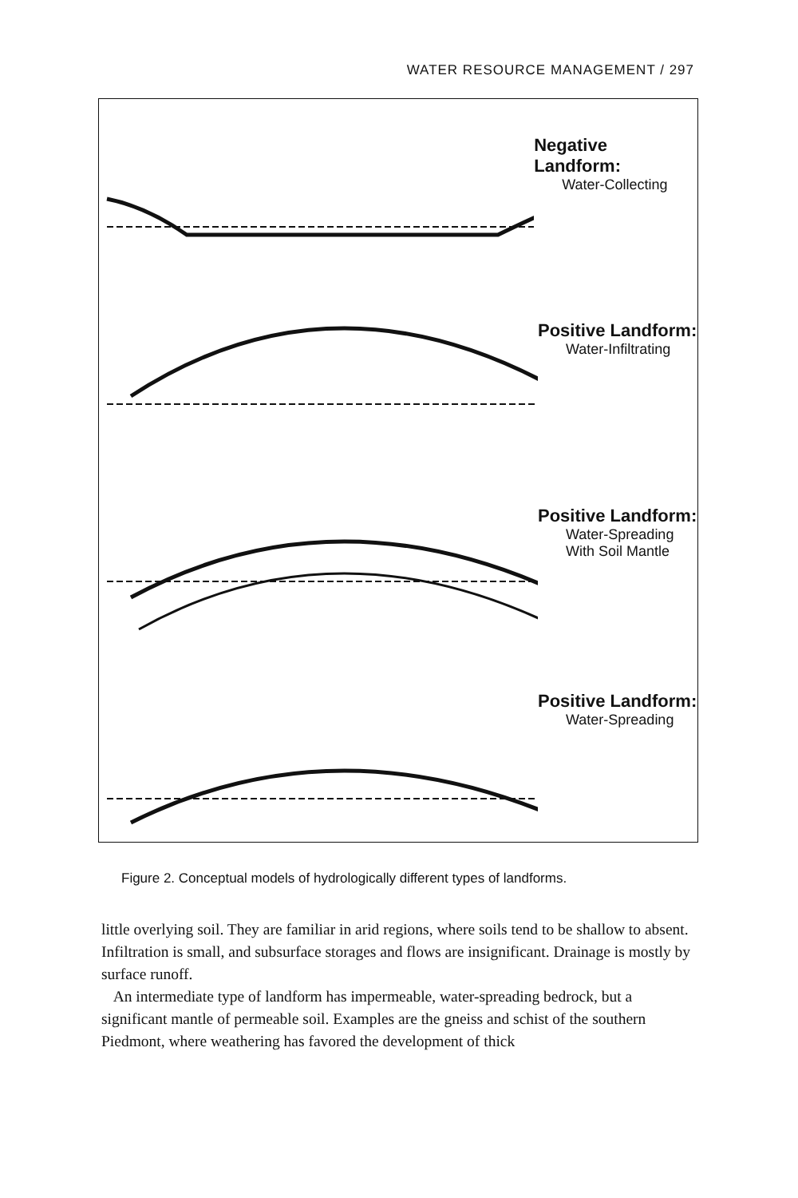WATER RESOURCE MANAGEMENT / 297
Negative Landform:
Water-Collecting
Positive Landform:
Water-Infiltrating
Positive Landform:
Water-Spreading
With Soil Mantle
Positive Landform:
Water-Spreading
Figure 2. Conceptual models of hydrologically different types of landforms.
little overlying soil. They are familiar in arid regions, where soils tend to be shallow to absent. Infiltration is small, and subsurface storages and flows are insignificant. Drainage is mostly by surface runoff.
An intermediate type of landform has impermeable, water-spreading bedrock, but a significant mantle of permeable soil. Examples are the gneiss and schist of the southern Piedmont, where weathering has favored the development of thick